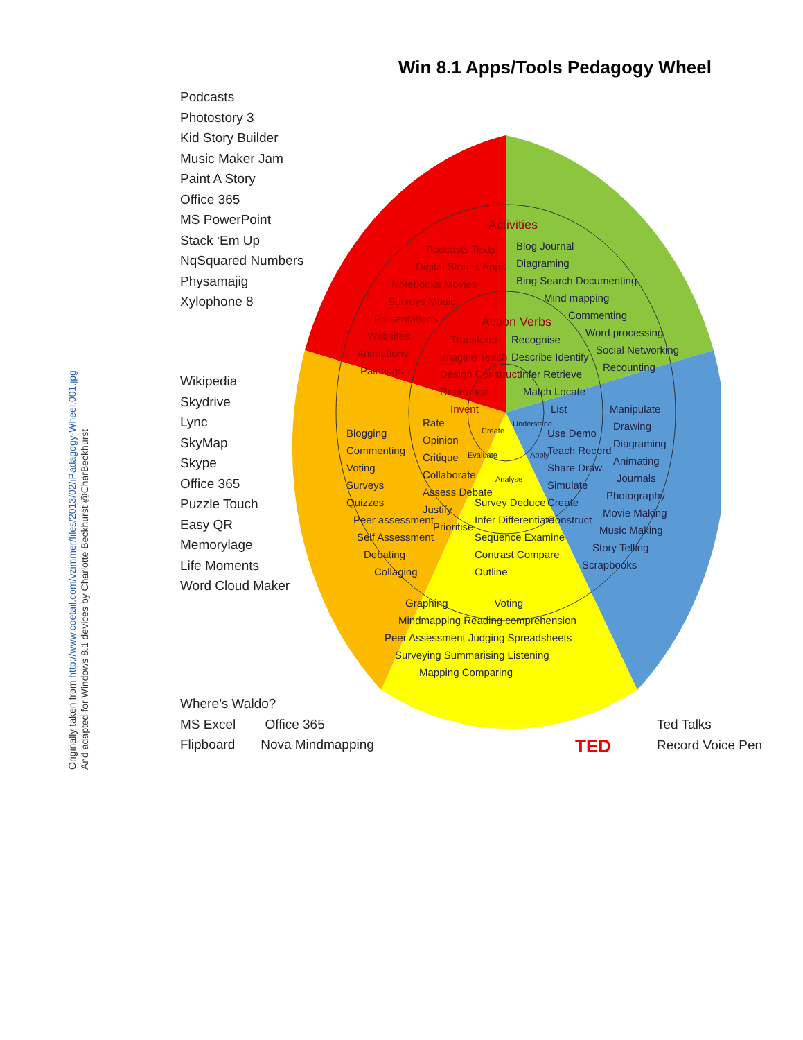Originally taken from http://www.coetail.com/vzimmer/files/2013/02/iPadagogy-Wheel.001.jpg
And adapted for Windows 8.1 devices by Charlotte Beckhurst @CharBeckhurst
Win 8.1 Apps/Tools Pedagogy Wheel
Podcasts
Photostory 3
Kid Story Builder
Music Maker Jam
Paint A Story
Office 365
MS PowerPoint
Stack ‘Em Up
NqSquared Numbers
Physamajig
Xylophone 8
Wikipedia
Skydrive
Lync
SkyMap
Skype
Office 365
Puzzle Touch
Easy QR
Memorylage
Life Moments
Word Cloud Maker
Where’s Waldo?
MS Excel Office 365
Flipboard Nova Mindmapping
Ted Talks
Record Voice Pen
Activities
Podcasts Texts
Digital Stories Apps
Notebooks Movies
Surveys Music
Presentations
Websites
Animations
Paintings
Action Verbs
Transform
Imagine Teach
Design Construct
Rearrange
Invent
Blog Journal
Diagraming
Bing Search Documenting
Mind mapping
Commenting
Word processing
Social Networking
Recounting
Recognise
Describe Identify
Infer Retrieve
Match Locate
List
Understand
Create
Evaluate
Apply
Analyse
Use Demo
Teach Record
Share Draw
Simulate
Create
Construct
Manipulate
Drawing
Diagraming
Animating
Journals
Photography
Movie Making
Music Making
Story Telling
Scrapbooks
Blogging
Commenting
Voting
Surveys
Quizzes
Peer assessment
Self Assessment
Debating
Collaging
Rate
Opinion
Critique
Collaborate
Assess Debate
Justify
Prioritise
Survey Deduce
Infer Differentiate
Sequence Examine
Contrast Compare
Outline
Graphing Voting
Mindmapping Reading comprehension
Peer Assessment Judging Spreadsheets
Surveying Summarising Listening
Mapping Comparing
TED